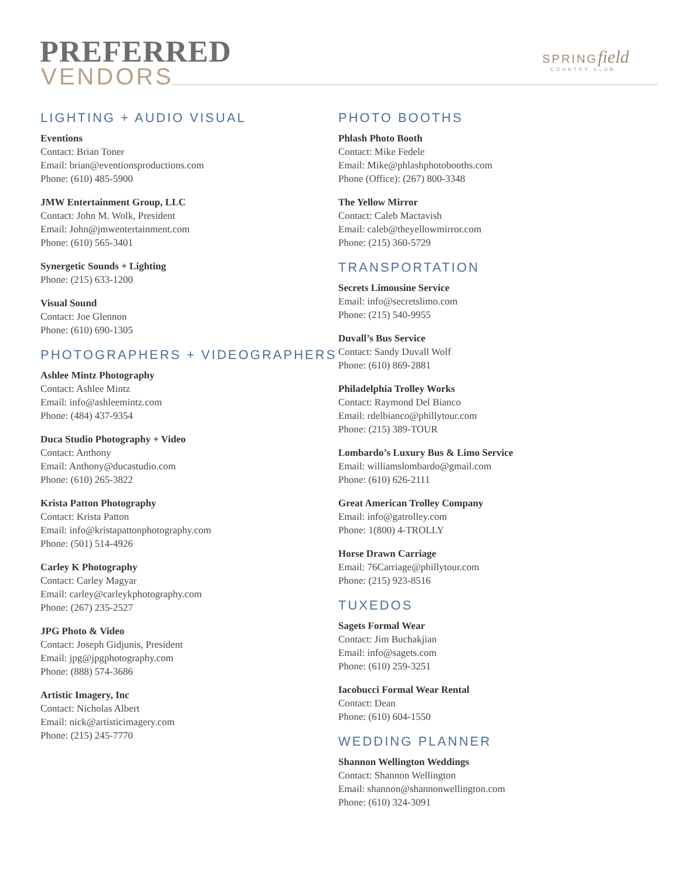PREFERRED
VENDORS
SPRINGfield
COUNTRY CLUB
LIGHTING + AUDIO VISUAL
Eventions
Contact: Brian Toner
Email: brian@eventionsproductions.com
Phone: (610) 485-5900
JMW Entertainment Group, LLC
Contact: John M. Wolk, President
Email: John@jmwentertainment.com
Phone: (610) 565-3401
Synergetic Sounds + Lighting
Phone: (215) 633-1200
Visual Sound
Contact: Joe Glennon
Phone: (610) 690-1305
PHOTOGRAPHERS + VIDEOGRAPHERS
Ashlee Mintz Photography
Contact: Ashlee Mintz
Email: info@ashleemintz.com
Phone: (484) 437-9354
Duca Studio Photography + Video
Contact: Anthony
Email: Anthony@ducastudio.com
Phone: (610) 265-3822
Krista Patton Photography
Contact: Krista Patton
Email: info@kristapattonphotography.com
Phone: (501) 514-4926
Carley K Photography
Contact: Carley Magyar
Email: carley@carleykphotography.com
Phone: (267) 235-2527
JPG Photo & Video
Contact: Joseph Gidjunis, President
Email: jpg@jpgphotography.com
Phone: (888) 574-3686
Artistic Imagery, Inc
Contact: Nicholas Albert
Email: nick@artisticimagery.com
Phone: (215) 245-7770
PHOTO BOOTHS
Phlash Photo Booth
Contact: Mike Fedele
Email: Mike@phlashphotobooths.com
Phone (Office): (267) 800-3348
The Yellow Mirror
Contact: Caleb Mactavish
Email: caleb@theyellowmirror.com
Phone: (215) 360-5729
TRANSPORTATION
Secrets Limousine Service
Email: info@secretslimo.com
Phone: (215) 540-9955
Duvall’s Bus Service
Contact: Sandy Duvall Wolf
Phone: (610) 869-2881
Philadelphia Trolley Works
Contact: Raymond Del Bianco
Email: rdelbianco@phillytour.com
Phone: (215) 389-TOUR
Lombardo’s Luxury Bus & Limo Service
Email: williamslombardo@gmail.com
Phone: (610) 626-2111
Great American Trolley Company
Email: info@gatrolley.com
Phone: 1(800) 4-TROLLY
Horse Drawn Carriage
Email: 76Carriage@phillytour.com
Phone: (215) 923-8516
TUXEDOS
Sagets Formal Wear
Contact: Jim Buchakjian
Email: info@sagets.com
Phone: (610) 259-3251
Iacobucci Formal Wear Rental
Contact: Dean
Phone: (610) 604-1550
WEDDING PLANNER
Shannon Wellington Weddings
Contact: Shannon Wellington
Email: shannon@shannonwellington.com
Phone: (610) 324-3091